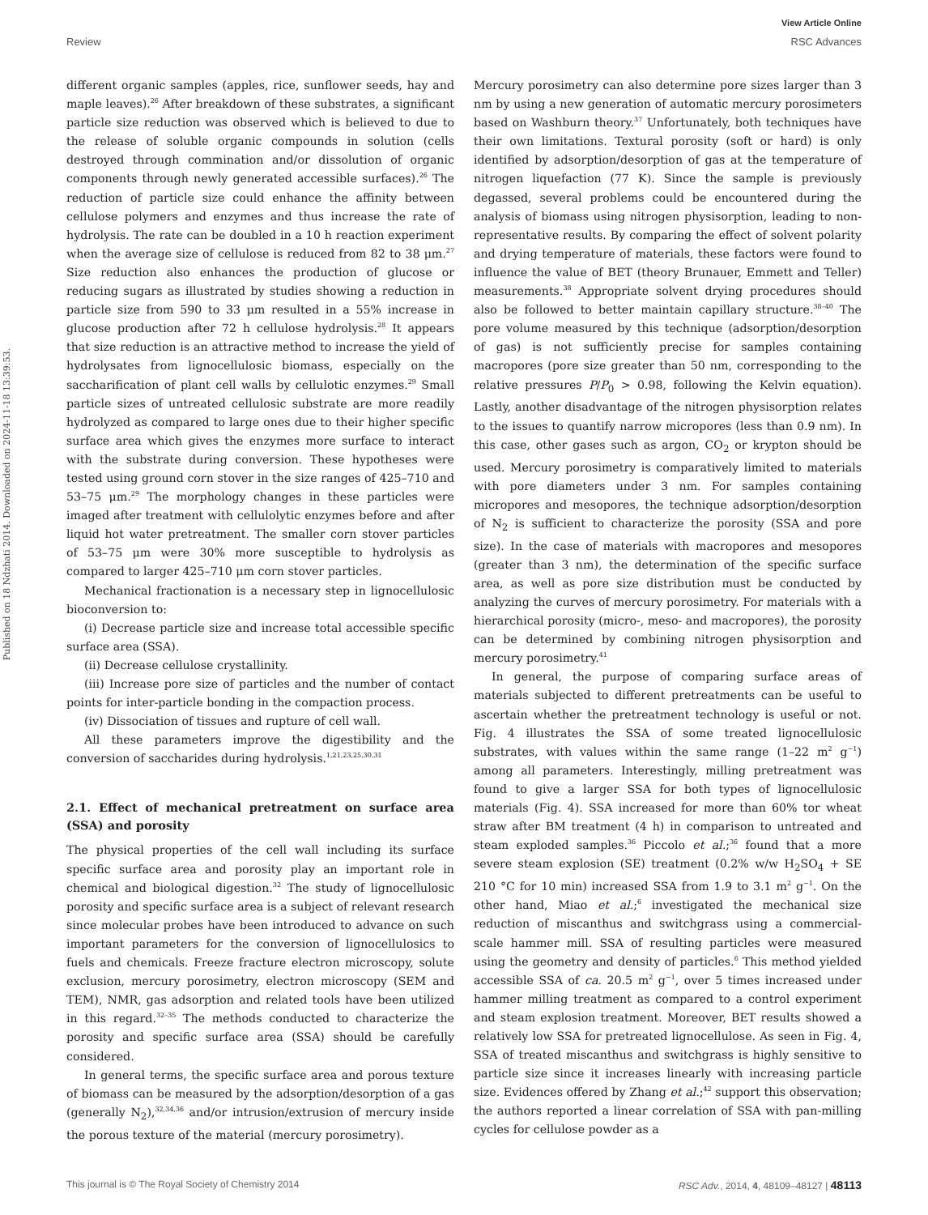View Article Online
Review RSC Advances
Published on 18 Ndzhati 2014. Downloaded on 2024-11-18 13:39:53.
different organic samples (apples, rice, sunflower seeds, hay and maple leaves).<sup>26</sup> After breakdown of these substrates, a significant particle size reduction was observed which is believed to due to the release of soluble organic compounds in solution (cells destroyed through commination and/or dissolution of organic components through newly generated accessible surfaces).<sup>26</sup> The reduction of particle size could enhance the affinity between cellulose polymers and enzymes and thus increase the rate of hydrolysis. The rate can be doubled in a 10 h reaction experiment when the average size of cellulose is reduced from 82 to 38 μm.<sup>27</sup> Size reduction also enhances the production of glucose or reducing sugars as illustrated by studies showing a reduction in particle size from 590 to 33 μm resulted in a 55% increase in glucose production after 72 h cellulose hydrolysis.<sup>28</sup> It appears that size reduction is an attractive method to increase the yield of hydrolysates from lignocellulosic biomass, especially on the saccharification of plant cell walls by cellulotic enzymes.<sup>29</sup> Small particle sizes of untreated cellulosic substrate are more readily hydrolyzed as compared to large ones due to their higher specific surface area which gives the enzymes more surface to interact with the substrate during conversion. These hypotheses were tested using ground corn stover in the size ranges of 425–710 and 53–75 μm.<sup>29</sup> The morphology changes in these particles were imaged after treatment with cellulolytic enzymes before and after liquid hot water pretreatment. The smaller corn stover particles of 53–75 μm were 30% more susceptible to hydrolysis as compared to larger 425–710 μm corn stover particles.
Mechanical fractionation is a necessary step in lignocellulosic bioconversion to:
(i) Decrease particle size and increase total accessible specific surface area (SSA).
(ii) Decrease cellulose crystallinity.
(iii) Increase pore size of particles and the number of contact points for inter-particle bonding in the compaction process.
(iv) Dissociation of tissues and rupture of cell wall.
All these parameters improve the digestibility and the conversion of saccharides during hydrolysis.<sup>1,21,23,25,30,31</sup>
2.1. Effect of mechanical pretreatment on surface area (SSA) and porosity
The physical properties of the cell wall including its surface specific surface area and porosity play an important role in chemical and biological digestion.<sup>32</sup> The study of lignocellulosic porosity and specific surface area is a subject of relevant research since molecular probes have been introduced to advance on such important parameters for the conversion of lignocellulosics to fuels and chemicals. Freeze fracture electron microscopy, solute exclusion, mercury porosimetry, electron microscopy (SEM and TEM), NMR, gas adsorption and related tools have been utilized in this regard.<sup>32–35</sup> The methods conducted to characterize the porosity and specific surface area (SSA) should be carefully considered.
In general terms, the specific surface area and porous texture of biomass can be measured by the adsorption/desorption of a gas (generally N<sub>2</sub>),<sup>32,34,36</sup> and/or intrusion/extrusion of mercury inside the porous texture of the material (mercury porosimetry).
Mercury porosimetry can also determine pore sizes larger than 3 nm by using a new generation of automatic mercury porosimeters based on Washburn theory.<sup>37</sup> Unfortunately, both techniques have their own limitations. Textural porosity (soft or hard) is only identified by adsorption/desorption of gas at the temperature of nitrogen liquefaction (77 K). Since the sample is previously degassed, several problems could be encountered during the analysis of biomass using nitrogen physisorption, leading to non-representative results. By comparing the effect of solvent polarity and drying temperature of materials, these factors were found to influence the value of BET (theory Brunauer, Emmett and Teller) measurements.<sup>38</sup> Appropriate solvent drying procedures should also be followed to better maintain capillary structure.<sup>38–40</sup> The pore volume measured by this technique (adsorption/desorption of gas) is not sufficiently precise for samples containing macropores (pore size greater than 50 nm, corresponding to the relative pressures P/P<sub>0</sub> > 0.98, following the Kelvin equation). Lastly, another disadvantage of the nitrogen physisorption relates to the issues to quantify narrow micropores (less than 0.9 nm). In this case, other gases such as argon, CO<sub>2</sub> or krypton should be used. Mercury porosimetry is comparatively limited to materials with pore diameters under 3 nm. For samples containing micropores and mesopores, the technique adsorption/desorption of N<sub>2</sub> is sufficient to characterize the porosity (SSA and pore size). In the case of materials with macropores and mesopores (greater than 3 nm), the determination of the specific surface area, as well as pore size distribution must be conducted by analyzing the curves of mercury porosimetry. For materials with a hierarchical porosity (micro-, meso- and macropores), the porosity can be determined by combining nitrogen physisorption and mercury porosimetry.<sup>41</sup>
In general, the purpose of comparing surface areas of materials subjected to different pretreatments can be useful to ascertain whether the pretreatment technology is useful or not. Fig. 4 illustrates the SSA of some treated lignocellulosic substrates, with values within the same range (1–22 m<sup>2</sup> g<sup>−1</sup>) among all parameters. Interestingly, milling pretreatment was found to give a larger SSA for both types of lignocellulosic materials (Fig. 4). SSA increased for more than 60% tor wheat straw after BM treatment (4 h) in comparison to untreated and steam exploded samples.<sup>36</sup> Piccolo et al.;<sup>36</sup> found that a more severe steam explosion (SE) treatment (0.2% w/w H<sub>2</sub>SO<sub>4</sub> + SE 210 °C for 10 min) increased SSA from 1.9 to 3.1 m<sup>2</sup> g<sup>−1</sup>. On the other hand, Miao et al.;<sup>6</sup> investigated the mechanical size reduction of miscanthus and switchgrass using a commercial-scale hammer mill. SSA of resulting particles were measured using the geometry and density of particles.<sup>6</sup> This method yielded accessible SSA of ca. 20.5 m<sup>2</sup> g<sup>−1</sup>, over 5 times increased under hammer milling treatment as compared to a control experiment and steam explosion treatment. Moreover, BET results showed a relatively low SSA for pretreated lignocellulose. As seen in Fig. 4, SSA of treated miscanthus and switchgrass is highly sensitive to particle size since it increases linearly with increasing particle size. Evidences offered by Zhang et al.;<sup>42</sup> support this observation; the authors reported a linear correlation of SSA with pan-milling cycles for cellulose powder as a
This journal is © The Royal Society of Chemistry 2014 RSC Adv., 2014, 4, 48109–48127 | 48113